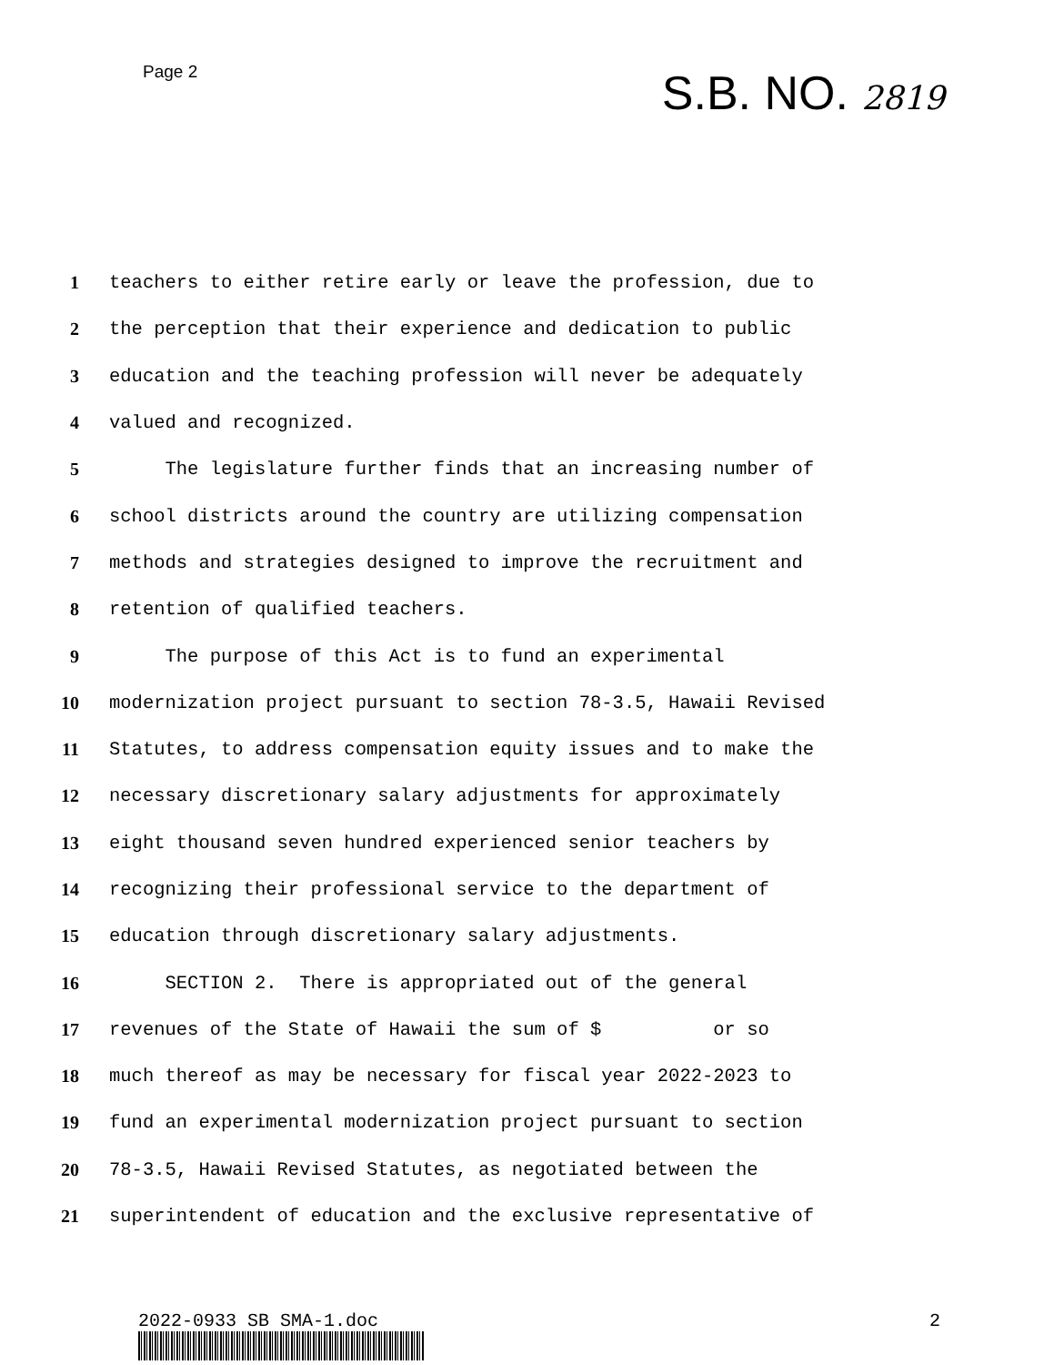Page 2
S.B. NO. 2819
1 teachers to either retire early or leave the profession, due to
2 the perception that their experience and dedication to public
3 education and the teaching profession will never be adequately
4 valued and recognized.
5 The legislature further finds that an increasing number of
6 school districts around the country are utilizing compensation
7 methods and strategies designed to improve the recruitment and
8 retention of qualified teachers.
9 The purpose of this Act is to fund an experimental
10 modernization project pursuant to section 78-3.5, Hawaii Revised
11 Statutes, to address compensation equity issues and to make the
12 necessary discretionary salary adjustments for approximately
13 eight thousand seven hundred experienced senior teachers by
14 recognizing their professional service to the department of
15 education through discretionary salary adjustments.
16 SECTION 2. There is appropriated out of the general
17 revenues of the State of Hawaii the sum of $ or so
18 much thereof as may be necessary for fiscal year 2022-2023 to
19 fund an experimental modernization project pursuant to section
20 78-3.5, Hawaii Revised Statutes, as negotiated between the
21 superintendent of education and the exclusive representative of
2022-0933 SB SMA-1.doc 2